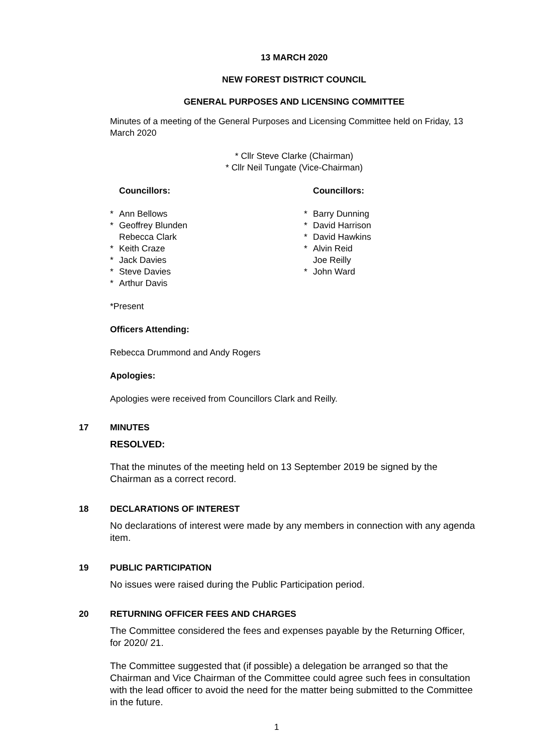13 MARCH 2020
NEW FOREST DISTRICT COUNCIL
GENERAL PURPOSES AND LICENSING COMMITTEE
Minutes of a meeting of the General Purposes and Licensing Committee held on Friday, 13 March 2020
* Cllr Steve Clarke (Chairman)
* Cllr Neil Tungate (Vice-Chairman)
Councillors:
* Ann Bellows
* Geoffrey Blunden
Rebecca Clark
* Keith Craze
* Jack Davies
* Steve Davies
* Arthur Davis
Councillors:
* Barry Dunning
* David Harrison
* David Hawkins
* Alvin Reid
Joe Reilly
* John Ward
*Present
Officers Attending:
Rebecca Drummond and Andy Rogers
Apologies:
Apologies were received from Councillors Clark and Reilly.
17 MINUTES
RESOLVED:
That the minutes of the meeting held on 13 September 2019 be signed by the Chairman as a correct record.
18 DECLARATIONS OF INTEREST
No declarations of interest were made by any members in connection with any agenda item.
19 PUBLIC PARTICIPATION
No issues were raised during the Public Participation period.
20 RETURNING OFFICER FEES AND CHARGES
The Committee considered the fees and expenses payable by the Returning Officer, for 2020/ 21.
The Committee suggested that (if possible) a delegation be arranged so that the Chairman and Vice Chairman of the Committee could agree such fees in consultation with the lead officer to avoid the need for the matter being submitted to the Committee in the future.
1